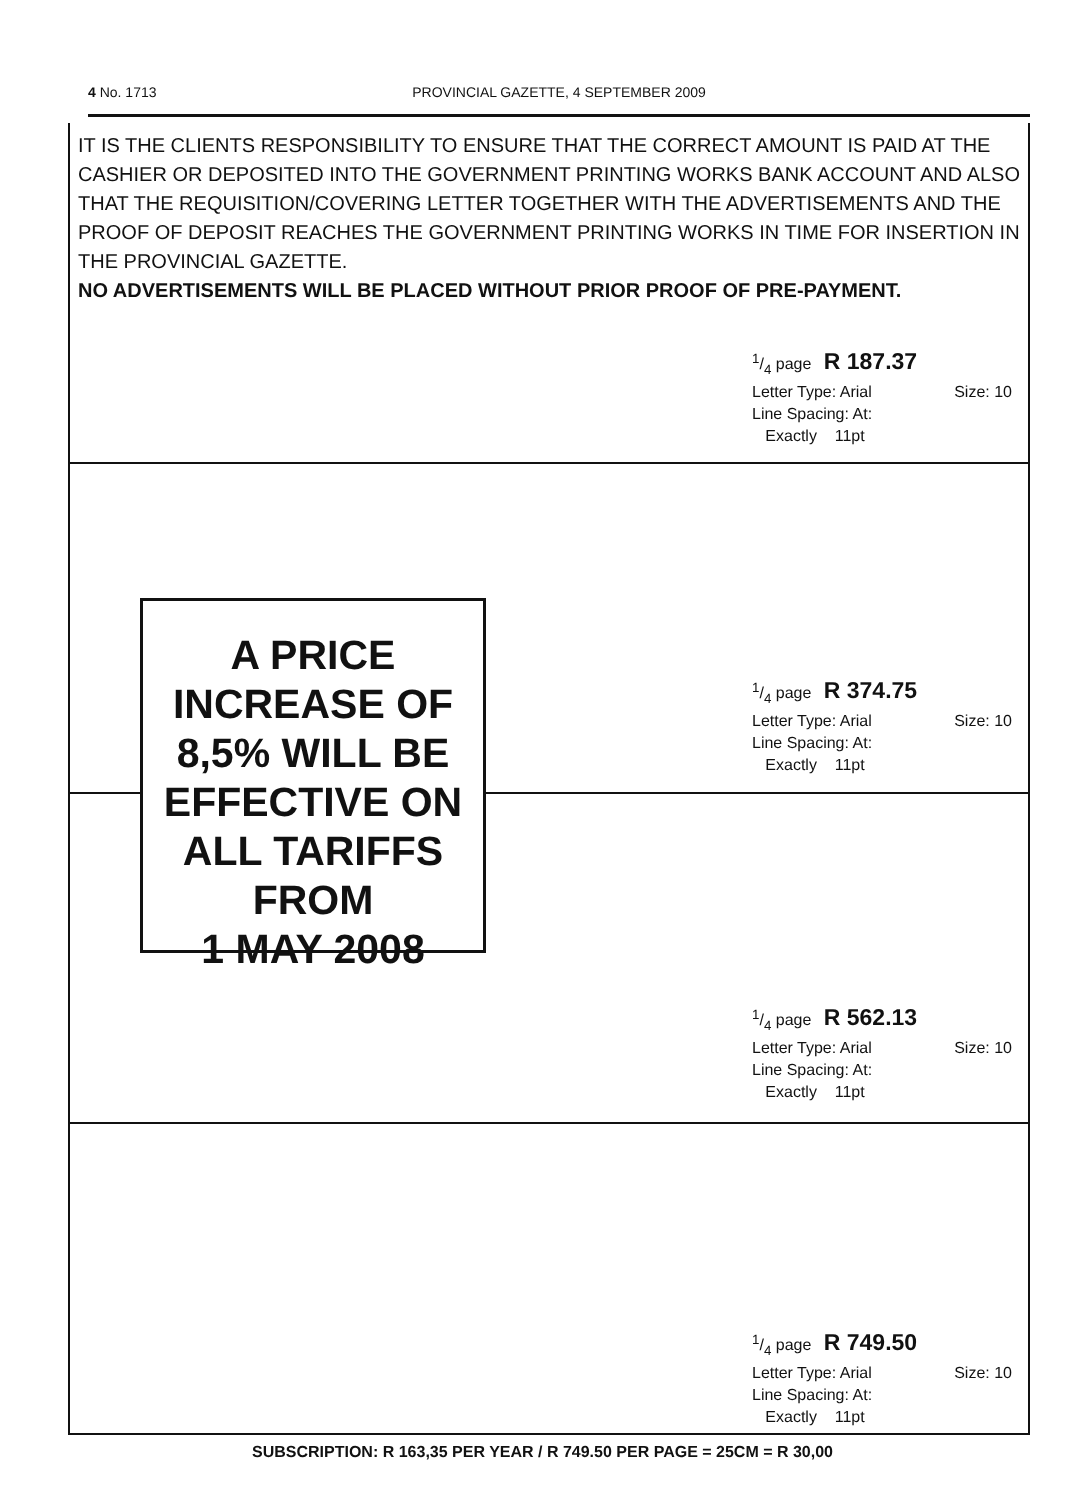4 No. 1713
PROVINCIAL GAZETTE, 4 SEPTEMBER 2009
IT IS THE CLIENTS RESPONSIBILITY TO ENSURE THAT THE CORRECT AMOUNT IS PAID AT THE CASHIER OR DEPOSITED INTO THE GOVERNMENT PRINTING WORKS BANK ACCOUNT AND ALSO THAT THE REQUISITION/COVERING LETTER TOGETHER WITH THE ADVERTISEMENTS AND THE PROOF OF DEPOSIT REACHES THE GOVERNMENT PRINTING WORKS IN TIME FOR INSERTION IN THE PROVINCIAL GAZETTE.
NO ADVERTISEMENTS WILL BE PLACED WITHOUT PRIOR PROOF OF PRE-PAYMENT.
1/4 page R 187.37
Letter Type: Arial Size: 10
Line Spacing: At:
Exactly 11pt
1/4 page R 374.75
Letter Type: Arial Size: 10
Line Spacing: At:
Exactly 11pt
1/4 page R 562.13
Letter Type: Arial Size: 10
Line Spacing: At:
Exactly 11pt
1/4 page R 749.50
Letter Type: Arial Size: 10
Line Spacing: At:
Exactly 11pt
A PRICE
INCREASE OF
8,5% WILL BE
EFFECTIVE ON
ALL TARIFFS
FROM
1 MAY 2008
SUBSCRIPTION: R 163,35 PER YEAR / R 749.50 PER PAGE = 25CM = R 30,00